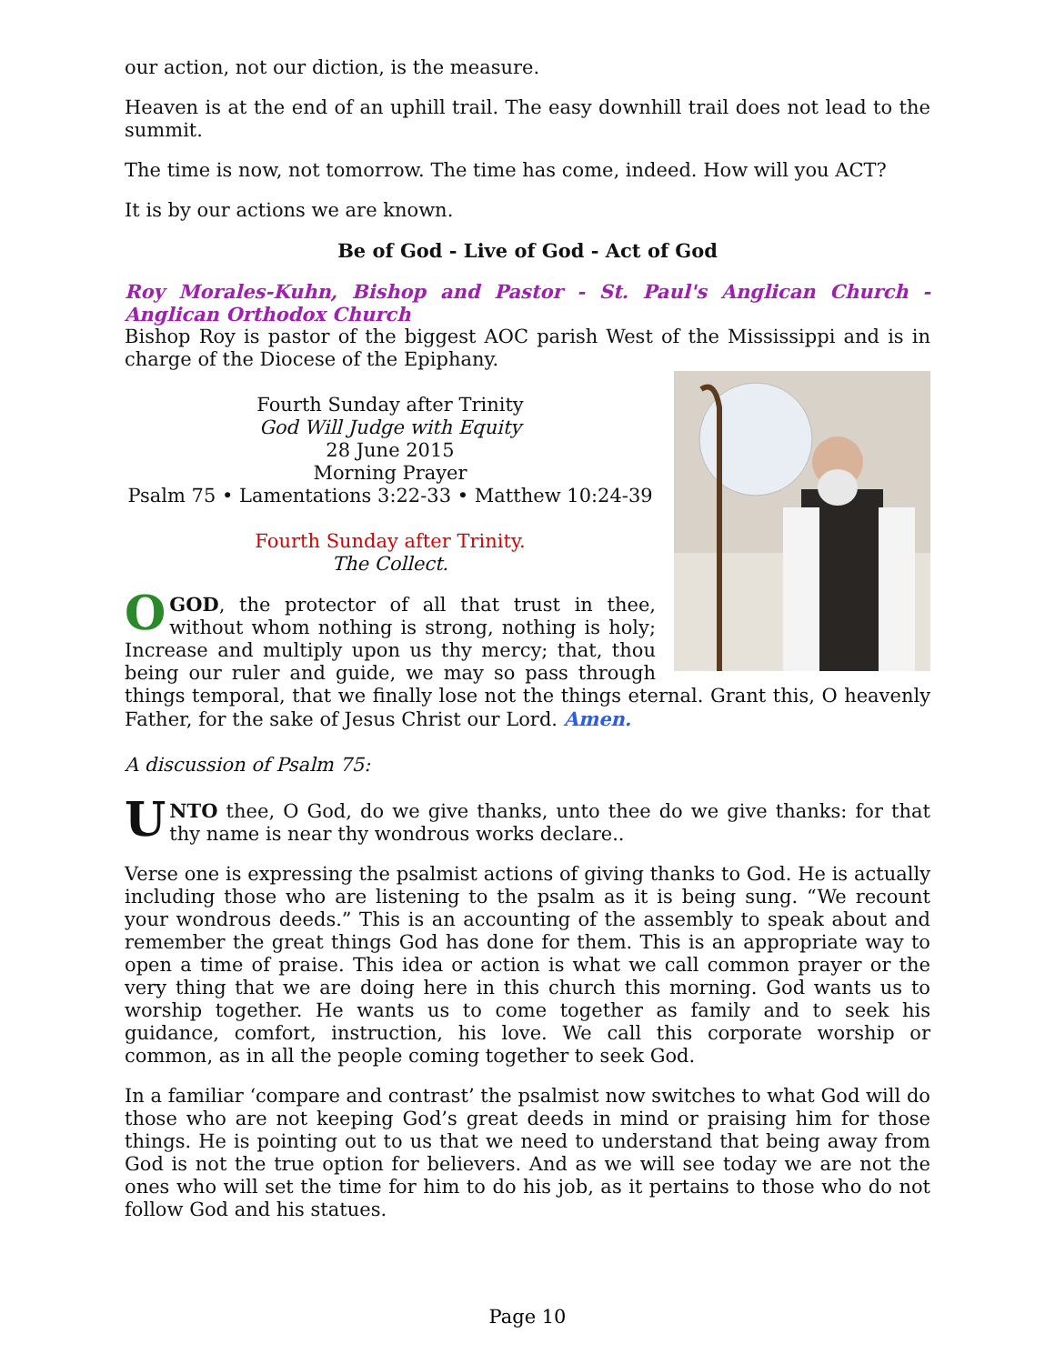our action, not our diction, is the measure.
Heaven is at the end of an uphill trail. The easy downhill trail does not lead to the summit.
The time is now, not tomorrow. The time has come, indeed. How will you ACT?
It is by our actions we are known.
Be of God - Live of God - Act of God
Roy Morales-Kuhn, Bishop and Pastor - St. Paul's Anglican Church - Anglican Orthodox Church
Bishop Roy is pastor of the biggest AOC parish West of the Mississippi and is in charge of the Diocese of the Epiphany.
Fourth Sunday after Trinity
God Will Judge with Equity
28 June 2015
Morning Prayer
Psalm 75 • Lamentations 3:22-33 • Matthew 10:24-39
Fourth Sunday after Trinity.
The Collect.
OGOD, the protector of all that trust in thee, without whom nothing is strong, nothing is holy; Increase and multiply upon us thy mercy; that, thou being our ruler and guide, we may so pass through things temporal, that we finally lose not the things eternal. Grant this, O heavenly Father, for the sake of Jesus Christ our Lord. Amen.
A discussion of Psalm 75:
UNTO thee, O God, do we give thanks, unto thee do we give thanks: for that thy name is near thy wondrous works declare..
Verse one is expressing the psalmist actions of giving thanks to God. He is actually including those who are listening to the psalm as it is being sung. “We recount your wondrous deeds.” This is an accounting of the assembly to speak about and remember the great things God has done for them. This is an appropriate way to open a time of praise. This idea or action is what we call common prayer or the very thing that we are doing here in this church this morning. God wants us to worship together. He wants us to come together as family and to seek his guidance, comfort, instruction, his love. We call this corporate worship or common, as in all the people coming together to seek God.
In a familiar ‘compare and contrast’ the psalmist now switches to what God will do those who are not keeping God’s great deeds in mind or praising him for those things. He is pointing out to us that we need to understand that being away from God is not the true option for believers. And as we will see today we are not the ones who will set the time for him to do his job, as it pertains to those who do not follow God and his statues.
Page 10